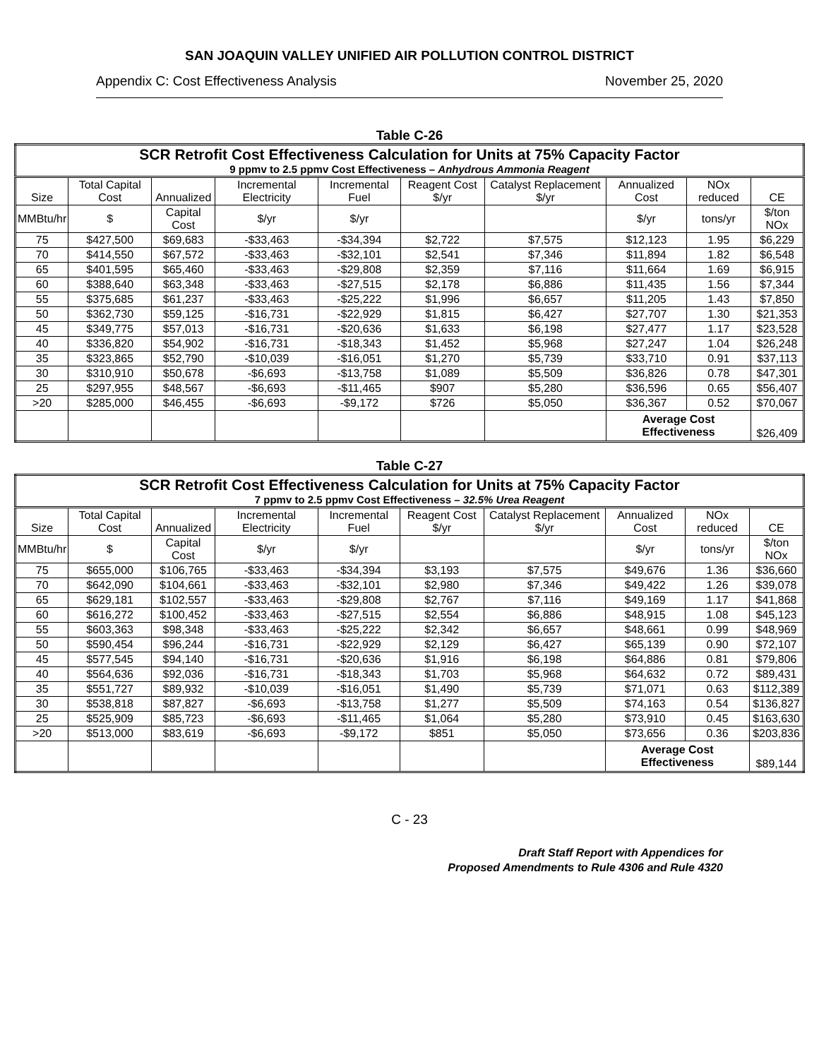SAN JOAQUIN VALLEY UNIFIED AIR POLLUTION CONTROL DISTRICT
Appendix C: Cost Effectiveness Analysis November 25, 2020
Table C-26
| SCR Retrofit Cost Effectiveness Calculation for Units at 75% Capacity Factor 9 ppmv to 2.5 ppmv Cost Effectiveness – Anhydrous Ammonia Reagent | | | | | | | | | |
| --- | --- | --- | --- | --- | --- | --- | --- | --- | --- |
| Size | Total Capital Cost | Annualized | Incremental Electricity | Incremental Fuel | Reagent Cost $/yr | Catalyst Replacement $/yr | Annualized Cost | NOx reduced | CE |
| MMBtu/hr | $ | Capital Cost | $/yr | $/yr | | | $/yr | tons/yr | $/ton NOx |
| 75 | $427,500 | $69,683 | -$33,463 | -$34,394 | $2,722 | $7,575 | $12,123 | 1.95 | $6,229 |
| 70 | $414,550 | $67,572 | -$33,463 | -$32,101 | $2,541 | $7,346 | $11,894 | 1.82 | $6,548 |
| 65 | $401,595 | $65,460 | -$33,463 | -$29,808 | $2,359 | $7,116 | $11,664 | 1.69 | $6,915 |
| 60 | $388,640 | $63,348 | -$33,463 | -$27,515 | $2,178 | $6,886 | $11,435 | 1.56 | $7,344 |
| 55 | $375,685 | $61,237 | -$33,463 | -$25,222 | $1,996 | $6,657 | $11,205 | 1.43 | $7,850 |
| 50 | $362,730 | $59,125 | -$16,731 | -$22,929 | $1,815 | $6,427 | $27,707 | 1.30 | $21,353 |
| 45 | $349,775 | $57,013 | -$16,731 | -$20,636 | $1,633 | $6,198 | $27,477 | 1.17 | $23,528 |
| 40 | $336,820 | $54,902 | -$16,731 | -$18,343 | $1,452 | $5,968 | $27,247 | 1.04 | $26,248 |
| 35 | $323,865 | $52,790 | -$10,039 | -$16,051 | $1,270 | $5,739 | $33,710 | 0.91 | $37,113 |
| 30 | $310,910 | $50,678 | -$6,693 | -$13,758 | $1,089 | $5,509 | $36,826 | 0.78 | $47,301 |
| 25 | $297,955 | $48,567 | -$6,693 | -$11,465 | $907 | $5,280 | $36,596 | 0.65 | $56,407 |
| >20 | $285,000 | $46,455 | -$6,693 | -$9,172 | $726 | $5,050 | $36,367 | 0.52 | $70,067 |
| | | | | | | | Average Cost Effectiveness | | $26,409 |
Table C-27
| SCR Retrofit Cost Effectiveness Calculation for Units at 75% Capacity Factor 7 ppmv to 2.5 ppmv Cost Effectiveness – 32.5% Urea Reagent | | | | | | | | | |
| --- | --- | --- | --- | --- | --- | --- | --- | --- | --- |
| Size | Total Capital Cost | Annualized | Incremental Electricity | Incremental Fuel | Reagent Cost $/yr | Catalyst Replacement $/yr | Annualized Cost | NOx reduced | CE |
| MMBtu/hr | $ | Capital Cost | $/yr | $/yr | | | $/yr | tons/yr | $/ton NOx |
| 75 | $655,000 | $106,765 | -$33,463 | -$34,394 | $3,193 | $7,575 | $49,676 | 1.36 | $36,660 |
| 70 | $642,090 | $104,661 | -$33,463 | -$32,101 | $2,980 | $7,346 | $49,422 | 1.26 | $39,078 |
| 65 | $629,181 | $102,557 | -$33,463 | -$29,808 | $2,767 | $7,116 | $49,169 | 1.17 | $41,868 |
| 60 | $616,272 | $100,452 | -$33,463 | -$27,515 | $2,554 | $6,886 | $48,915 | 1.08 | $45,123 |
| 55 | $603,363 | $98,348 | -$33,463 | -$25,222 | $2,342 | $6,657 | $48,661 | 0.99 | $48,969 |
| 50 | $590,454 | $96,244 | -$16,731 | -$22,929 | $2,129 | $6,427 | $65,139 | 0.90 | $72,107 |
| 45 | $577,545 | $94,140 | -$16,731 | -$20,636 | $1,916 | $6,198 | $64,886 | 0.81 | $79,806 |
| 40 | $564,636 | $92,036 | -$16,731 | -$18,343 | $1,703 | $5,968 | $64,632 | 0.72 | $89,431 |
| 35 | $551,727 | $89,932 | -$10,039 | -$16,051 | $1,490 | $5,739 | $71,071 | 0.63 | $112,389 |
| 30 | $538,818 | $87,827 | -$6,693 | -$13,758 | $1,277 | $5,509 | $74,163 | 0.54 | $136,827 |
| 25 | $525,909 | $85,723 | -$6,693 | -$11,465 | $1,064 | $5,280 | $73,910 | 0.45 | $163,630 |
| >20 | $513,000 | $83,619 | -$6,693 | -$9,172 | $851 | $5,050 | $73,656 | 0.36 | $203,836 |
| | | | | | | | Average Cost Effectiveness | | $89,144 |
C - 23
Draft Staff Report with Appendices for
Proposed Amendments to Rule 4306 and Rule 4320